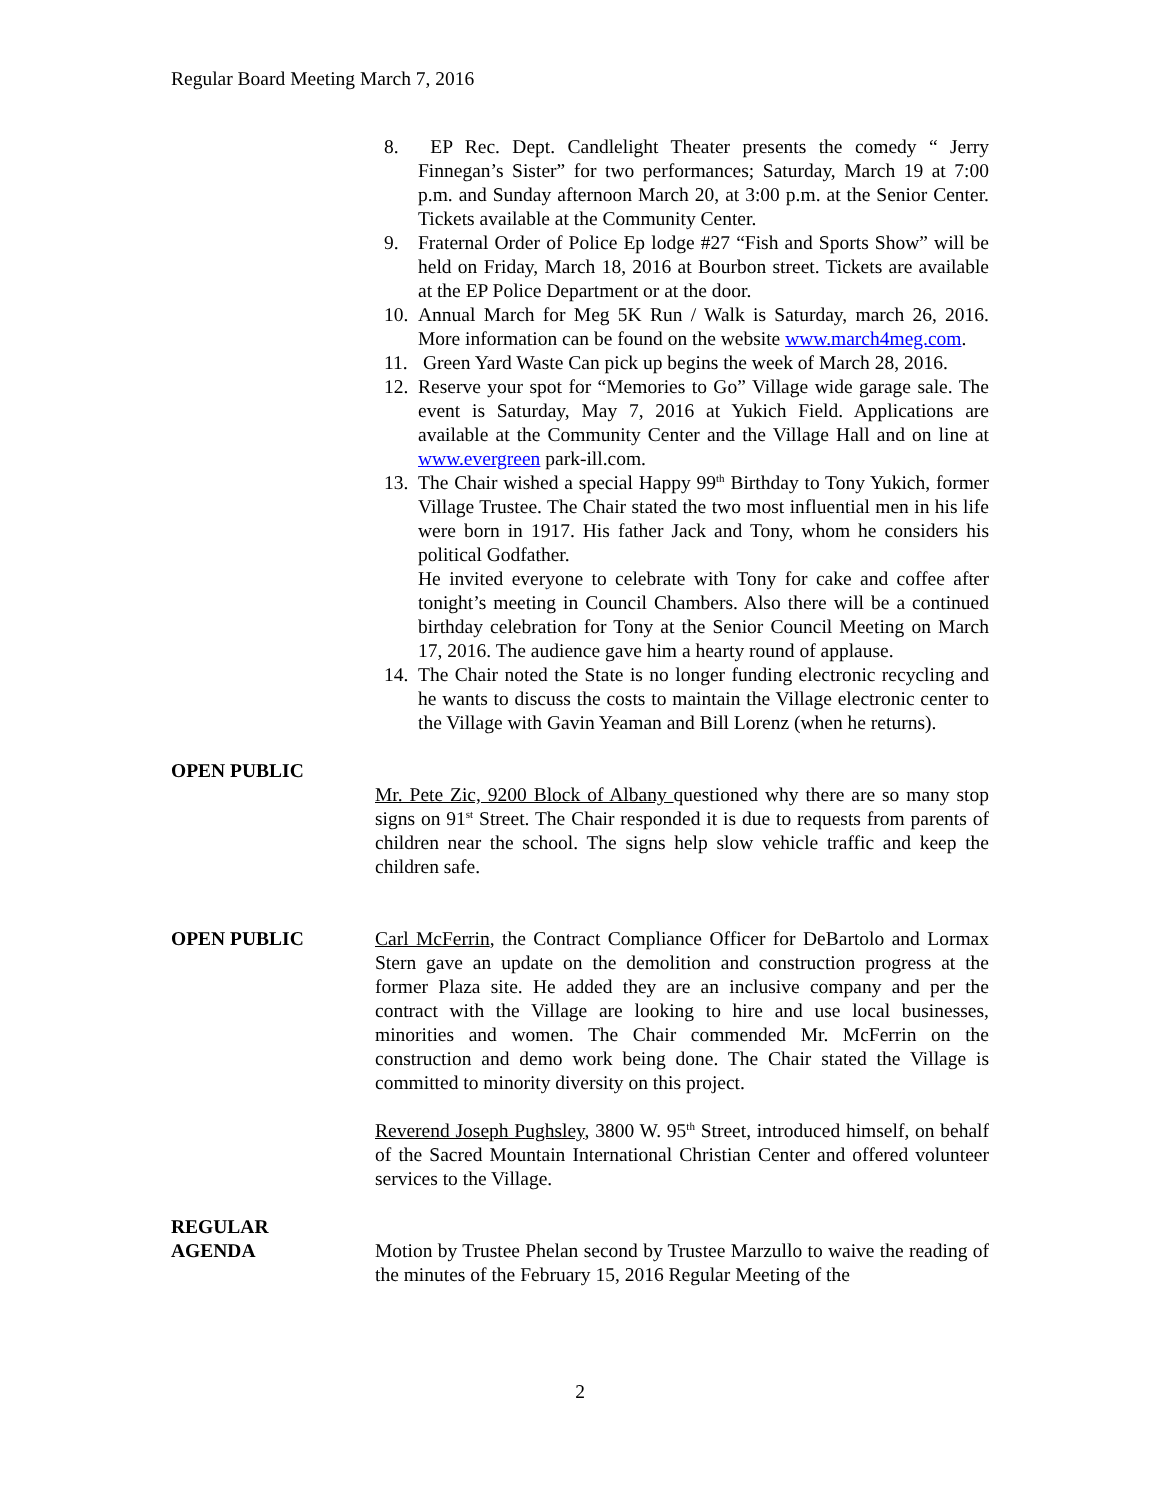Regular Board Meeting March 7, 2016
8. EP Rec. Dept. Candlelight Theater presents the comedy “ Jerry Finnegan’s Sister” for two performances; Saturday, March 19 at 7:00 p.m. and Sunday afternoon March 20, at 3:00 p.m. at the Senior Center. Tickets available at the Community Center.
9. Fraternal Order of Police Ep lodge #27 “Fish and Sports Show” will be held on Friday, March 18, 2016 at Bourbon street. Tickets are available at the EP Police Department or at the door.
10. Annual March for Meg 5K Run / Walk is Saturday, march 26, 2016. More information can be found on the website www.march4meg.com.
11. Green Yard Waste Can pick up begins the week of March 28, 2016.
12. Reserve your spot for “Memories to Go” Village wide garage sale. The event is Saturday, May 7, 2016 at Yukich Field. Applications are available at the Community Center and the Village Hall and on line at www.evergreen park-ill.com.
13. The Chair wished a special Happy 99<sup>th</sup> Birthday to Tony Yukich, former Village Trustee. The Chair stated the two most influential men in his life were born in 1917. His father Jack and Tony, whom he considers his political Godfather.
He invited everyone to celebrate with Tony for cake and coffee after tonight’s meeting in Council Chambers. Also there will be a continued birthday celebration for Tony at the Senior Council Meeting on March 17, 2016. The audience gave him a hearty round of applause.
14. The Chair noted the State is no longer funding electronic recycling and he wants to discuss the costs to maintain the Village electronic center to the Village with Gavin Yeaman and Bill Lorenz (when he returns).
OPEN PUBLIC
Mr. Pete Zic, 9200 Block of Albany questioned why there are so many stop signs on 91<sup>st</sup> Street. The Chair responded it is due to requests from parents of children near the school. The signs help slow vehicle traffic and keep the children safe.
OPEN PUBLIC Carl McFerrin, the Contract Compliance Officer for DeBartolo and Lormax Stern gave an update on the demolition and construction progress at the former Plaza site. He added they are an inclusive company and per the contract with the Village are looking to hire and use local businesses, minorities and women. The Chair commended Mr. McFerrin on the construction and demo work being done. The Chair stated the Village is committed to minority diversity on this project.
Reverend Joseph Pughsley, 3800 W. 95<sup>th</sup> Street, introduced himself, on behalf of the Sacred Mountain International Christian Center and offered volunteer services to the Village.
REGULAR
AGENDA Motion by Trustee Phelan second by Trustee Marzullo to waive the reading of the minutes of the February 15, 2016 Regular Meeting of the
2